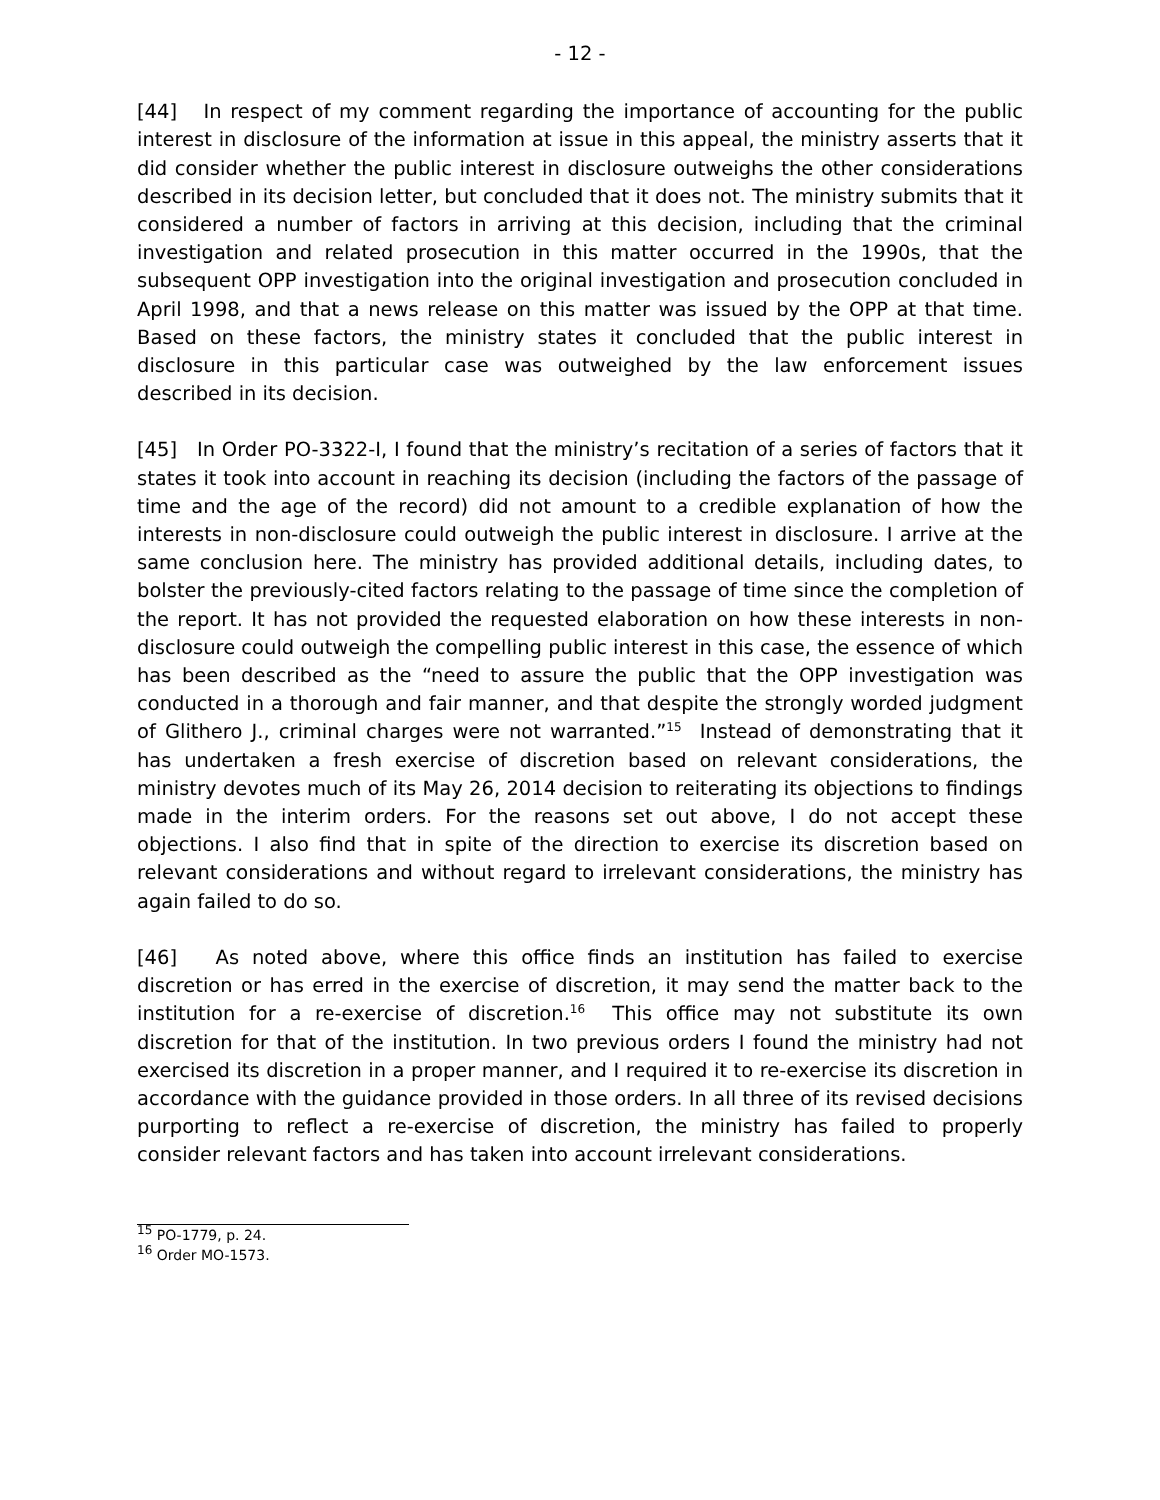- 12 -
[44] In respect of my comment regarding the importance of accounting for the public interest in disclosure of the information at issue in this appeal, the ministry asserts that it did consider whether the public interest in disclosure outweighs the other considerations described in its decision letter, but concluded that it does not. The ministry submits that it considered a number of factors in arriving at this decision, including that the criminal investigation and related prosecution in this matter occurred in the 1990s, that the subsequent OPP investigation into the original investigation and prosecution concluded in April 1998, and that a news release on this matter was issued by the OPP at that time. Based on these factors, the ministry states it concluded that the public interest in disclosure in this particular case was outweighed by the law enforcement issues described in its decision.
[45] In Order PO-3322-I, I found that the ministry’s recitation of a series of factors that it states it took into account in reaching its decision (including the factors of the passage of time and the age of the record) did not amount to a credible explanation of how the interests in non-disclosure could outweigh the public interest in disclosure. I arrive at the same conclusion here. The ministry has provided additional details, including dates, to bolster the previously-cited factors relating to the passage of time since the completion of the report. It has not provided the requested elaboration on how these interests in non-disclosure could outweigh the compelling public interest in this case, the essence of which has been described as the “need to assure the public that the OPP investigation was conducted in a thorough and fair manner, and that despite the strongly worded judgment of Glithero J., criminal charges were not warranted.”<sup>15</sup> Instead of demonstrating that it has undertaken a fresh exercise of discretion based on relevant considerations, the ministry devotes much of its May 26, 2014 decision to reiterating its objections to findings made in the interim orders. For the reasons set out above, I do not accept these objections. I also find that in spite of the direction to exercise its discretion based on relevant considerations and without regard to irrelevant considerations, the ministry has again failed to do so.
[46] As noted above, where this office finds an institution has failed to exercise discretion or has erred in the exercise of discretion, it may send the matter back to the institution for a re-exercise of discretion.<sup>16</sup> This office may not substitute its own discretion for that of the institution. In two previous orders I found the ministry had not exercised its discretion in a proper manner, and I required it to re-exercise its discretion in accordance with the guidance provided in those orders. In all three of its revised decisions purporting to reflect a re-exercise of discretion, the ministry has failed to properly consider relevant factors and has taken into account irrelevant considerations.
<sup>15</sup> PO-1779, p. 24.
<sup>16</sup> Order MO-1573.